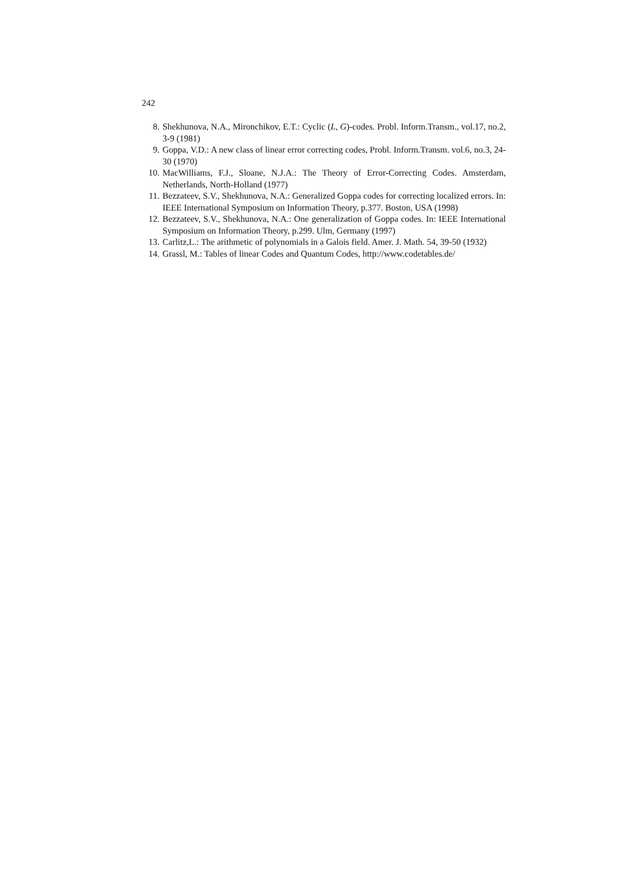242
8. Shekhunova, N.A., Mironchikov, E.T.: Cyclic (L, G)-codes. Probl. Inform.Transm., vol.17, no.2, 3-9 (1981)
9. Goppa, V.D.: A new class of linear error correcting codes, Probl. Inform.Transm. vol.6, no.3, 24-30 (1970)
10. MacWilliams, F.J., Sloane, N.J.A.: The Theory of Error-Correcting Codes. Amsterdam, Netherlands, North-Holland (1977)
11. Bezzateev, S.V., Shekhunova, N.A.: Generalized Goppa codes for correcting localized errors. In: IEEE International Symposium on Information Theory, p.377. Boston, USA (1998)
12. Bezzateev, S.V., Shekhunova, N.A.: One generalization of Goppa codes. In: IEEE International Symposium on Information Theory, p.299. Ulm, Germany (1997)
13. Carlitz,L.: The arithmetic of polynomials in a Galois field. Amer. J. Math. 54, 39-50 (1932)
14. Grassl, M.: Tables of linear Codes and Quantum Codes, http://www.codetables.de/